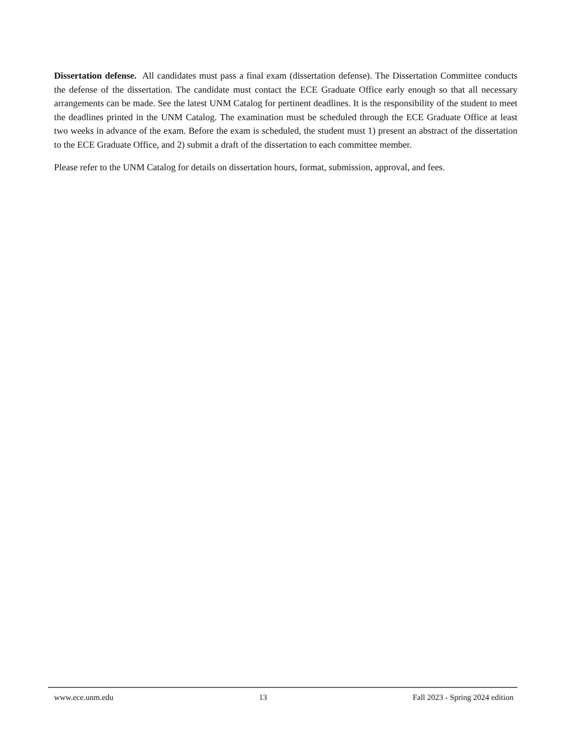Dissertation defense. All candidates must pass a final exam (dissertation defense). The Dissertation Committee conducts the defense of the dissertation. The candidate must contact the ECE Graduate Office early enough so that all necessary arrangements can be made. See the latest UNM Catalog for pertinent deadlines. It is the responsibility of the student to meet the deadlines printed in the UNM Catalog. The examination must be scheduled through the ECE Graduate Office at least two weeks in advance of the exam. Before the exam is scheduled, the student must 1) present an abstract of the dissertation to the ECE Graduate Office, and 2) submit a draft of the dissertation to each committee member.
Please refer to the UNM Catalog for details on dissertation hours, format, submission, approval, and fees.
www.ece.unm.edu 13 Fall 2023 - Spring 2024 edition